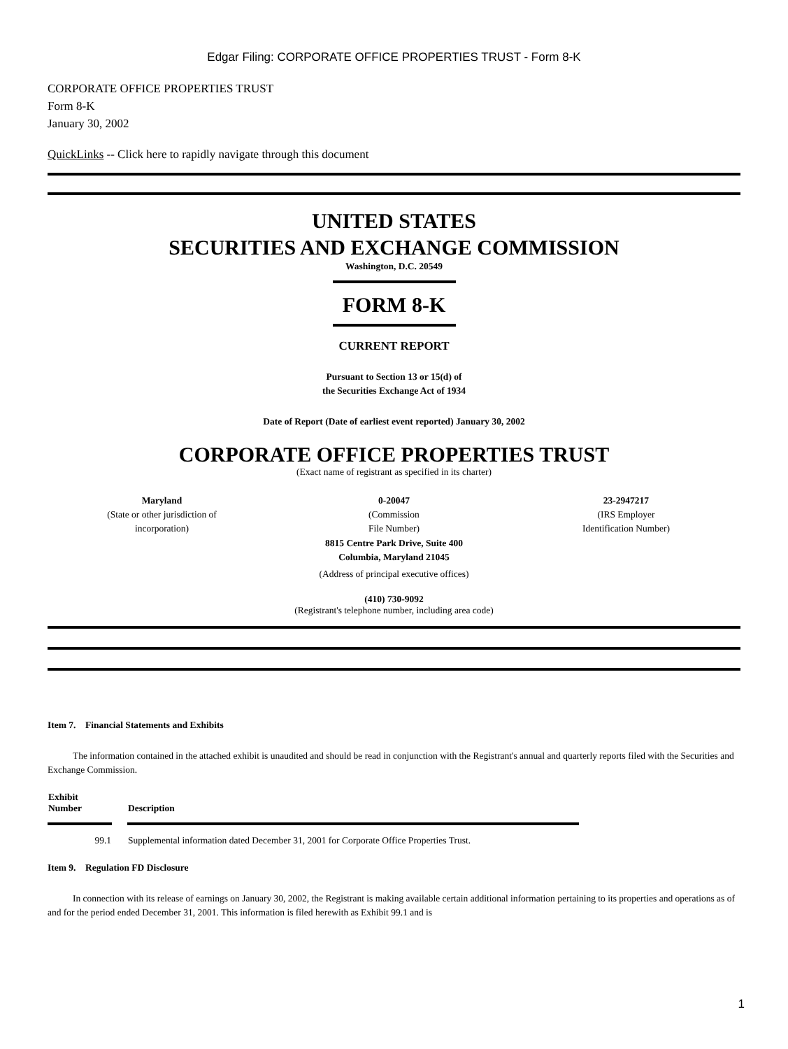Edgar Filing: CORPORATE OFFICE PROPERTIES TRUST - Form 8-K
CORPORATE OFFICE PROPERTIES TRUST
Form 8-K
January 30, 2002
QuickLinks -- Click here to rapidly navigate through this document
UNITED STATES
SECURITIES AND EXCHANGE COMMISSION
Washington, D.C. 20549
FORM 8-K
CURRENT REPORT
Pursuant to Section 13 or 15(d) of
the Securities Exchange Act of 1934
Date of Report (Date of earliest event reported) January 30, 2002
CORPORATE OFFICE PROPERTIES TRUST
(Exact name of registrant as specified in its charter)
| Maryland (State or other jurisdiction of incorporation) | 0-20047 (Commission File Number) | 23-2947217 (IRS Employer Identification Number) |
8815 Centre Park Drive, Suite 400
Columbia, Maryland 21045
(Address of principal executive offices)
(410) 730-9092
(Registrant's telephone number, including area code)
Item 7. Financial Statements and Exhibits
The information contained in the attached exhibit is unaudited and should be read in conjunction with the Registrant's annual and quarterly reports filed with the Securities and Exchange Commission.
| Exhibit Number | | Description |
| --- | --- | --- |
| 99.1 | | Supplemental information dated December 31, 2001 for Corporate Office Properties Trust. |
Item 9. Regulation FD Disclosure
In connection with its release of earnings on January 30, 2002, the Registrant is making available certain additional information pertaining to its properties and operations as of and for the period ended December 31, 2001. This information is filed herewith as Exhibit 99.1 and is
1